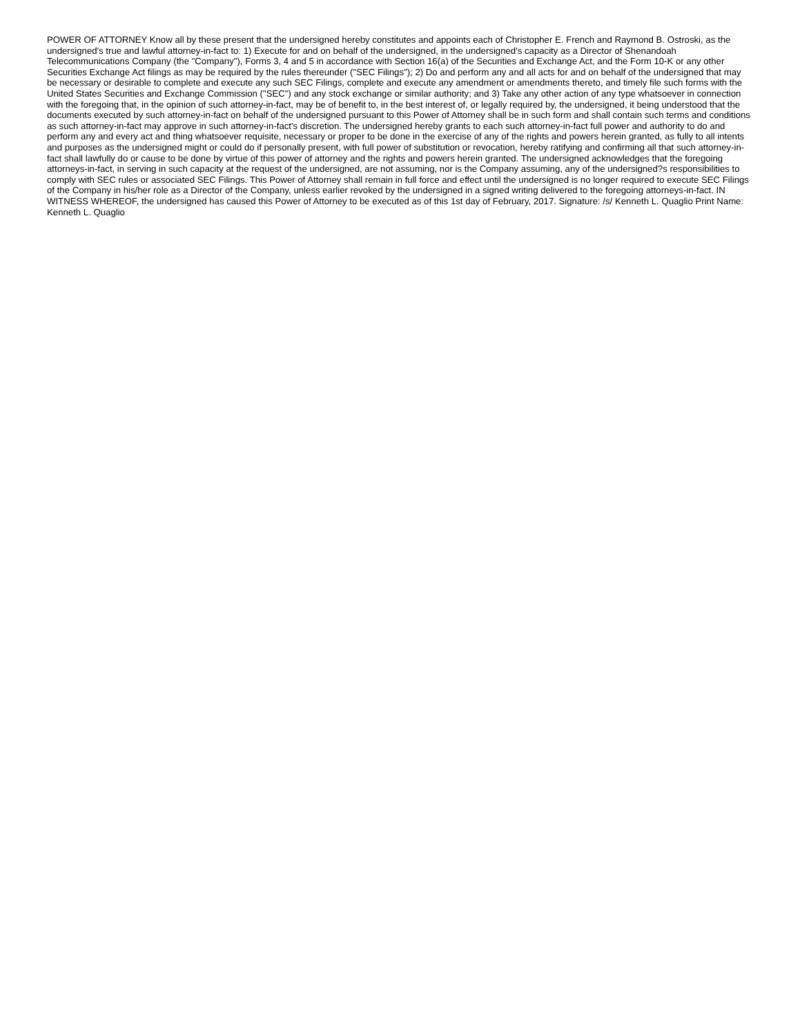POWER OF ATTORNEY Know all by these present that the undersigned hereby constitutes and appoints each of Christopher E. French and Raymond B. Ostroski, as the undersigned's true and lawful attorney-in-fact to: 1) Execute for and on behalf of the undersigned, in the undersigned's capacity as a Director of Shenandoah Telecommunications Company (the "Company"), Forms 3, 4 and 5 in accordance with Section 16(a) of the Securities and Exchange Act, and the Form 10-K or any other Securities Exchange Act filings as may be required by the rules thereunder ("SEC Filings"); 2) Do and perform any and all acts for and on behalf of the undersigned that may be necessary or desirable to complete and execute any such SEC Filings, complete and execute any amendment or amendments thereto, and timely file such forms with the United States Securities and Exchange Commission ("SEC") and any stock exchange or similar authority; and 3) Take any other action of any type whatsoever in connection with the foregoing that, in the opinion of such attorney-in-fact, may be of benefit to, in the best interest of, or legally required by, the undersigned, it being understood that the documents executed by such attorney-in-fact on behalf of the undersigned pursuant to this Power of Attorney shall be in such form and shall contain such terms and conditions as such attorney-in-fact may approve in such attorney-in-fact's discretion. The undersigned hereby grants to each such attorney-in-fact full power and authority to do and perform any and every act and thing whatsoever requisite, necessary or proper to be done in the exercise of any of the rights and powers herein granted, as fully to all intents and purposes as the undersigned might or could do if personally present, with full power of substitution or revocation, hereby ratifying and confirming all that such attorney-in-fact shall lawfully do or cause to be done by virtue of this power of attorney and the rights and powers herein granted. The undersigned acknowledges that the foregoing attorneys-in-fact, in serving in such capacity at the request of the undersigned, are not assuming, nor is the Company assuming, any of the undersigned?s responsibilities to comply with SEC rules or associated SEC Filings. This Power of Attorney shall remain in full force and effect until the undersigned is no longer required to execute SEC Filings of the Company in his/her role as a Director of the Company, unless earlier revoked by the undersigned in a signed writing delivered to the foregoing attorneys-in-fact. IN WITNESS WHEREOF, the undersigned has caused this Power of Attorney to be executed as of this 1st day of February, 2017. Signature: /s/ Kenneth L. Quaglio Print Name: Kenneth L. Quaglio